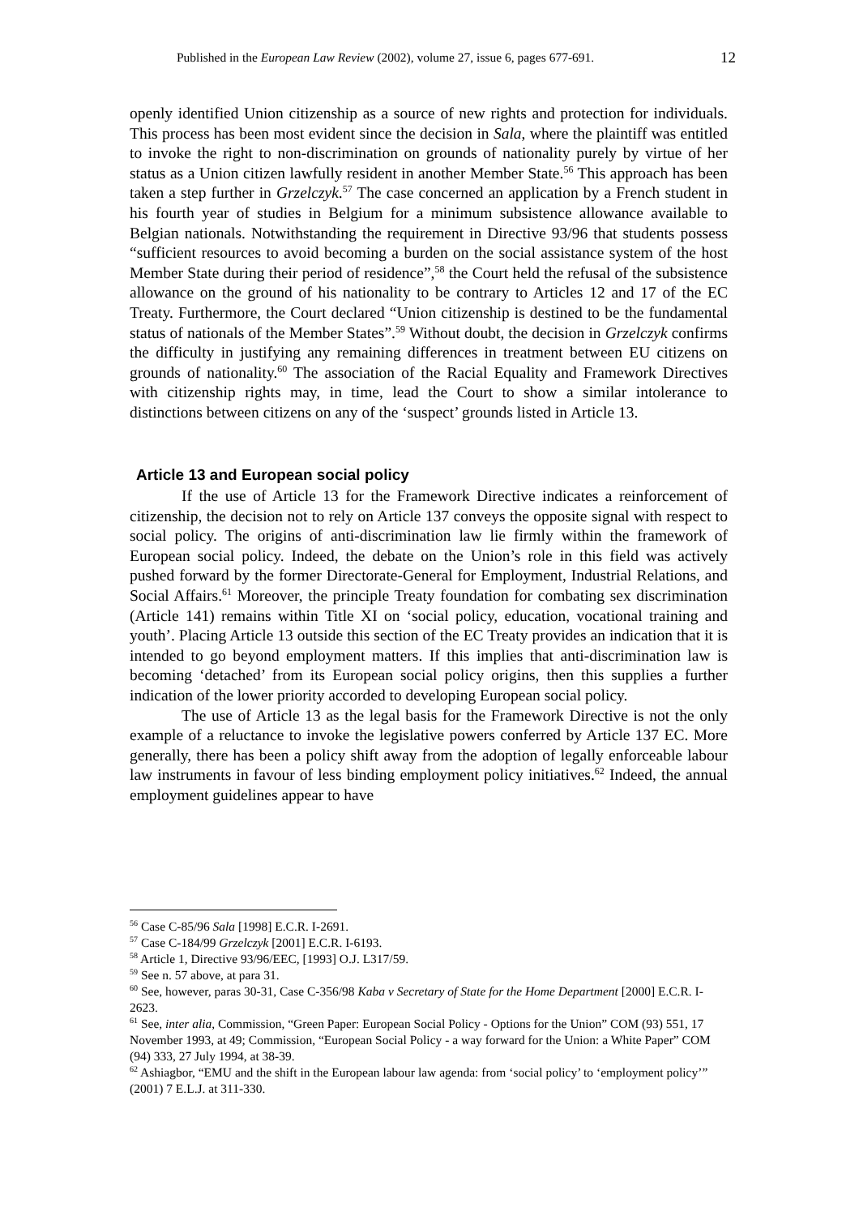Published in the European Law Review (2002), volume 27, issue 6, pages 677-691. 12
openly identified Union citizenship as a source of new rights and protection for individuals. This process has been most evident since the decision in Sala, where the plaintiff was entitled to invoke the right to non-discrimination on grounds of nationality purely by virtue of her status as a Union citizen lawfully resident in another Member State.<sup>56</sup> This approach has been taken a step further in Grzelczyk.<sup>57</sup> The case concerned an application by a French student in his fourth year of studies in Belgium for a minimum subsistence allowance available to Belgian nationals. Notwithstanding the requirement in Directive 93/96 that students possess “sufficient resources to avoid becoming a burden on the social assistance system of the host Member State during their period of residence”,<sup>58</sup> the Court held the refusal of the subsistence allowance on the ground of his nationality to be contrary to Articles 12 and 17 of the EC Treaty. Furthermore, the Court declared “Union citizenship is destined to be the fundamental status of nationals of the Member States”.<sup>59</sup> Without doubt, the decision in Grzelczyk confirms the difficulty in justifying any remaining differences in treatment between EU citizens on grounds of nationality.<sup>60</sup> The association of the Racial Equality and Framework Directives with citizenship rights may, in time, lead the Court to show a similar intolerance to distinctions between citizens on any of the ‘suspect’ grounds listed in Article 13.
Article 13 and European social policy
If the use of Article 13 for the Framework Directive indicates a reinforcement of citizenship, the decision not to rely on Article 137 conveys the opposite signal with respect to social policy. The origins of anti-discrimination law lie firmly within the framework of European social policy. Indeed, the debate on the Union’s role in this field was actively pushed forward by the former Directorate-General for Employment, Industrial Relations, and Social Affairs.<sup>61</sup> Moreover, the principle Treaty foundation for combating sex discrimination (Article 141) remains within Title XI on ‘social policy, education, vocational training and youth’. Placing Article 13 outside this section of the EC Treaty provides an indication that it is intended to go beyond employment matters. If this implies that anti-discrimination law is becoming ‘detached’ from its European social policy origins, then this supplies a further indication of the lower priority accorded to developing European social policy.
The use of Article 13 as the legal basis for the Framework Directive is not the only example of a reluctance to invoke the legislative powers conferred by Article 137 EC. More generally, there has been a policy shift away from the adoption of legally enforceable labour law instruments in favour of less binding employment policy initiatives.<sup>62</sup> Indeed, the annual employment guidelines appear to have
<sup>56</sup> Case C-85/96 Sala [1998] E.C.R. I-2691.
<sup>57</sup> Case C-184/99 Grzelczyk [2001] E.C.R. I-6193.
<sup>58</sup> Article 1, Directive 93/96/EEC, [1993] O.J. L317/59.
<sup>59</sup> See n. 57 above, at para 31.
<sup>60</sup> See, however, paras 30-31, Case C-356/98 Kaba v Secretary of State for the Home Department [2000] E.C.R. I-2623.
<sup>61</sup> See, inter alia, Commission, “Green Paper: European Social Policy - Options for the Union” COM (93) 551, 17 November 1993, at 49; Commission, “European Social Policy - a way forward for the Union: a White Paper” COM (94) 333, 27 July 1994, at 38-39.
<sup>62</sup> Ashiagbor, “EMU and the shift in the European labour law agenda: from ‘social policy’ to ‘employment policy’” (2001) 7 E.L.J. at 311-330.